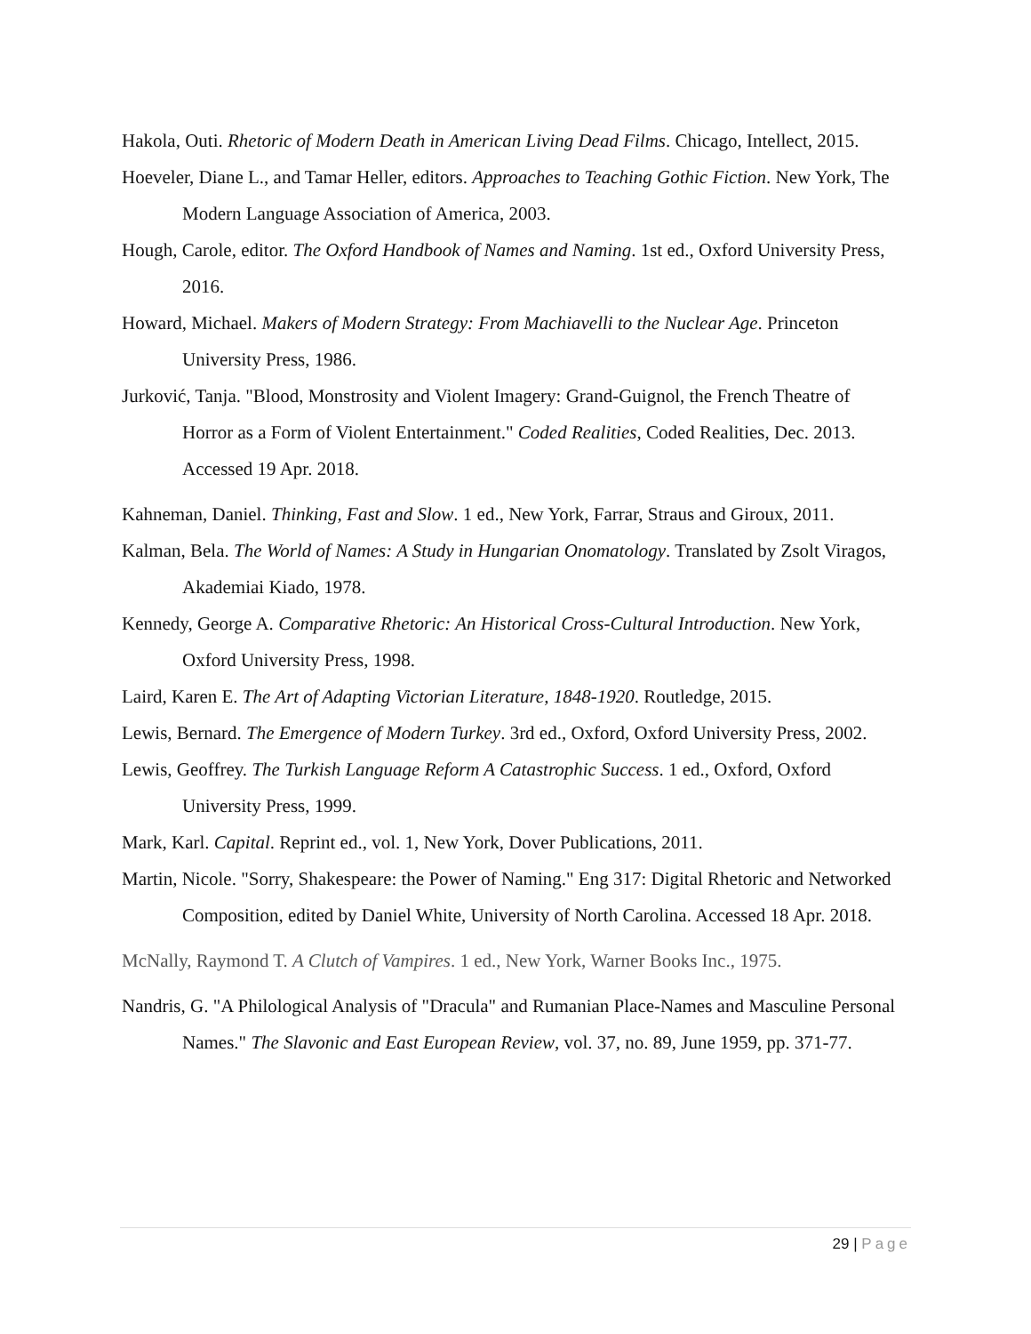Hakola, Outi. Rhetoric of Modern Death in American Living Dead Films. Chicago, Intellect, 2015.
Hoeveler, Diane L., and Tamar Heller, editors. Approaches to Teaching Gothic Fiction. New York, The Modern Language Association of America, 2003.
Hough, Carole, editor. The Oxford Handbook of Names and Naming. 1st ed., Oxford University Press, 2016.
Howard, Michael. Makers of Modern Strategy: From Machiavelli to the Nuclear Age. Princeton University Press, 1986.
Jurković, Tanja. "Blood, Monstrosity and Violent Imagery: Grand-Guignol, the French Theatre of Horror as a Form of Violent Entertainment." Coded Realities, Coded Realities, Dec. 2013. Accessed 19 Apr. 2018.
Kahneman, Daniel. Thinking, Fast and Slow. 1 ed., New York, Farrar, Straus and Giroux, 2011.
Kalman, Bela. The World of Names: A Study in Hungarian Onomatology. Translated by Zsolt Viragos, Akademiai Kiado, 1978.
Kennedy, George A. Comparative Rhetoric: An Historical Cross-Cultural Introduction. New York, Oxford University Press, 1998.
Laird, Karen E. The Art of Adapting Victorian Literature, 1848-1920. Routledge, 2015.
Lewis, Bernard. The Emergence of Modern Turkey. 3rd ed., Oxford, Oxford University Press, 2002.
Lewis, Geoffrey. The Turkish Language Reform A Catastrophic Success. 1 ed., Oxford, Oxford University Press, 1999.
Mark, Karl. Capital. Reprint ed., vol. 1, New York, Dover Publications, 2011.
Martin, Nicole. "Sorry, Shakespeare: the Power of Naming." Eng 317: Digital Rhetoric and Networked Composition, edited by Daniel White, University of North Carolina. Accessed 18 Apr. 2018.
McNally, Raymond T. A Clutch of Vampires. 1 ed., New York, Warner Books Inc., 1975.
Nandris, G. "A Philological Analysis of "Dracula" and Rumanian Place-Names and Masculine Personal Names." The Slavonic and East European Review, vol. 37, no. 89, June 1959, pp. 371-77.
29 | Page